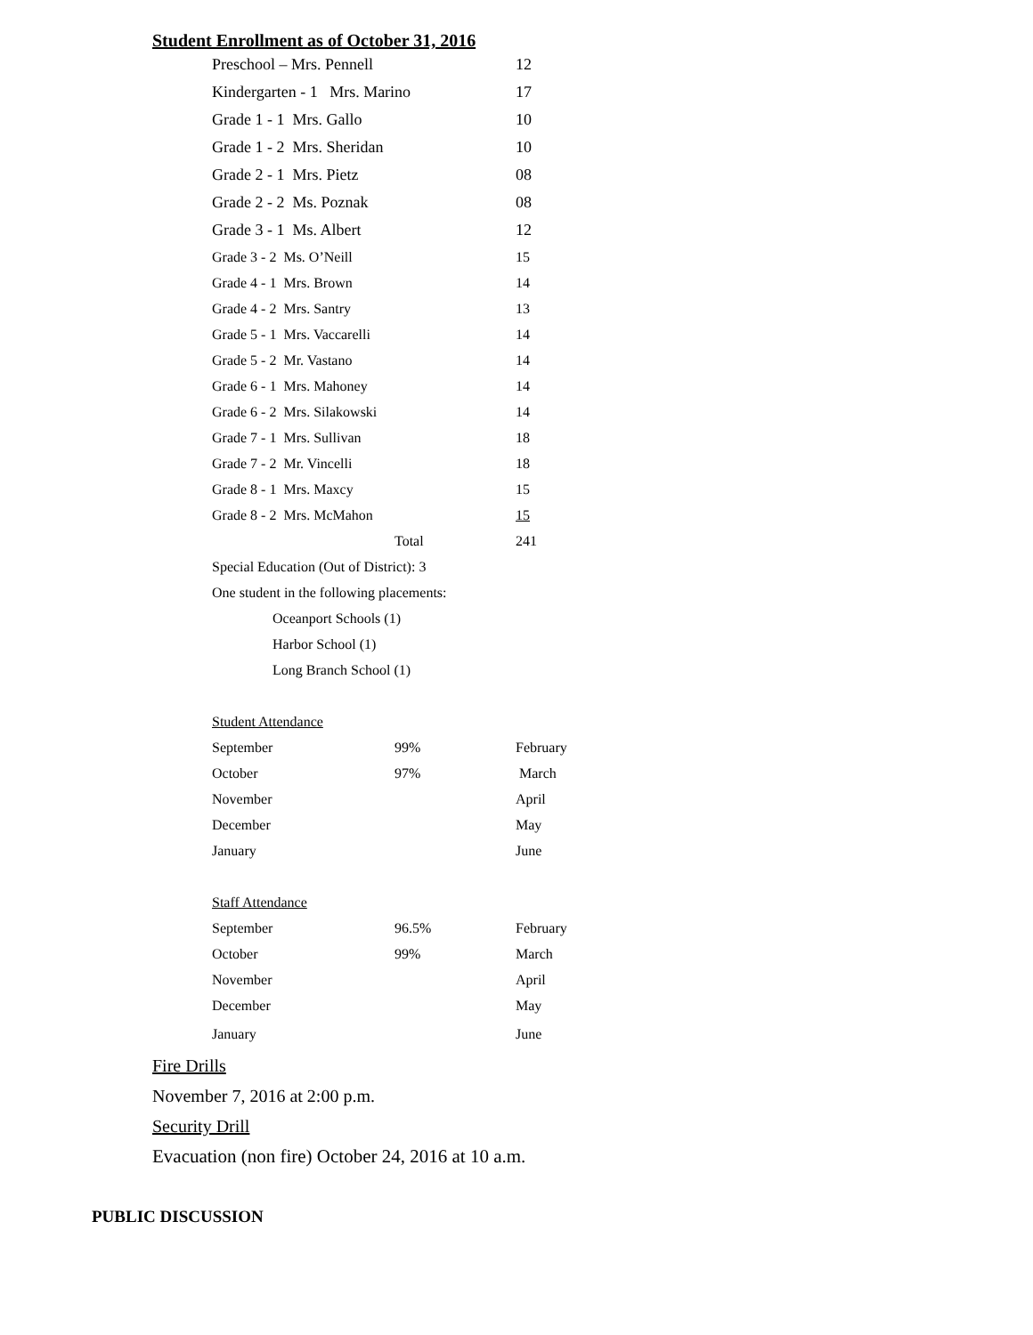Student Enrollment as of October 31, 2016
| Preschool – Mrs. Pennell | | 12 |
| Kindergarten - 1 Mrs. Marino | | 17 |
| Grade 1 - 1 Mrs. Gallo | | 10 |
| Grade 1 - 2 Mrs. Sheridan | | 10 |
| Grade 2 - 1 Mrs. Pietz | | 08 |
| Grade 2 - 2 Ms. Poznak | | 08 |
| Grade 3 - 1 Ms. Albert | | 12 |
| Grade 3 - 2 Ms. O’Neill | | 15 |
| Grade 4 - 1 Mrs. Brown | | 14 |
| Grade 4 - 2 Mrs. Santry | | 13 |
| Grade 5 - 1 Mrs. Vaccarelli | | 14 |
| Grade 5 - 2 Mr. Vastano | | 14 |
| Grade 6 - 1 Mrs. Mahoney | | 14 |
| Grade 6 - 2 Mrs. Silakowski | | 14 |
| Grade 7 - 1 Mrs. Sullivan | | 18 |
| Grade 7 - 2 Mr. Vincelli | | 18 |
| Grade 8 - 1 Mrs. Maxcy | | 15 |
| Grade 8 - 2 Mrs. McMahon | | 15 |
| | Total | 241 |
| Special Education (Out of District): 3 | | |
| One student in the following placements: | | |
| Oceanport Schools (1) | | |
| Harbor School (1) | | |
| Long Branch School (1) | | |
| Student Attendance | | |
| September | 99% | February |
| October | 97% | March |
| November | | April |
| December | | May |
| January | | June |
| Staff Attendance | | |
| September | 96.5% | February |
| October | 99% | March |
| November | | April |
| December | | May |
| January | | June |
Fire Drills
November 7, 2016 at 2:00 p.m.
Security Drill
Evacuation (non fire) October 24, 2016 at 10 a.m.
PUBLIC DISCUSSION